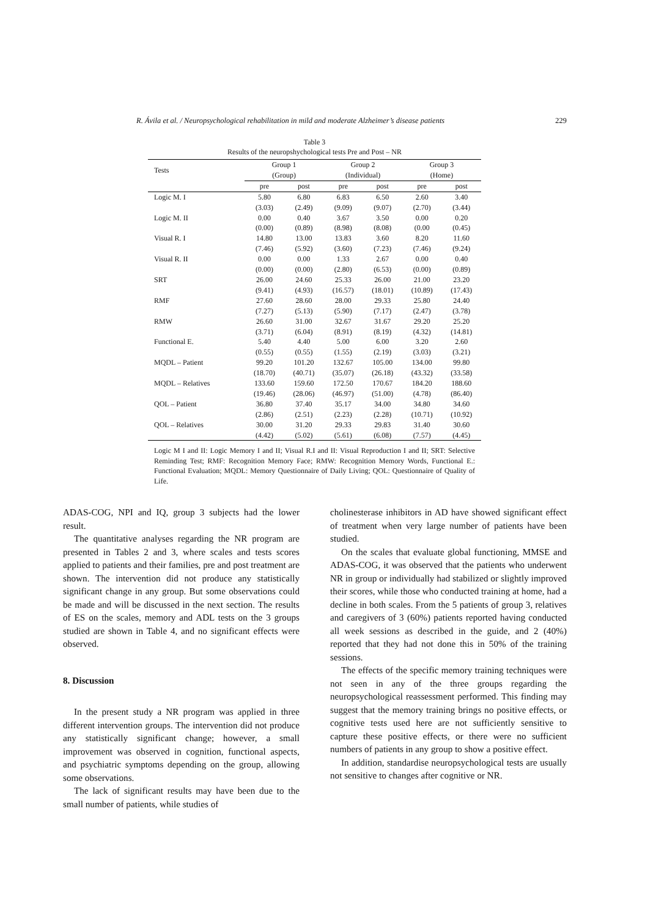R. Ávila et al. / Neuropsychological rehabilitation in mild and moderate Alzheimer’s disease patients 229
Table 3
Results of the neuropshychological tests Pre and Post – NR
| Tests | Group 1 (Group) | | Group 2 (Individual) | | Group 3 (Home) | |
| --- | --- | --- | --- | --- | --- | --- |
| | pre | post | pre | post | pre | post |
| Logic M. I | 5.80 | 6.80 | 6.83 | 6.50 | 2.60 | 3.40 |
| | (3.03) | (2.49) | (9.09) | (9.07) | (2.70) | (3.44) |
| Logic M. II | 0.00 | 0.40 | 3.67 | 3.50 | 0.00 | 0.20 |
| | (0.00) | (0.89) | (8.98) | (8.08) | (0.00 | (0.45) |
| Visual R. I | 14.80 | 13.00 | 13.83 | 3.60 | 8.20 | 11.60 |
| | (7.46) | (5.92) | (3.60) | (7.23) | (7.46) | (9.24) |
| Visual R. II | 0.00 | 0.00 | 1.33 | 2.67 | 0.00 | 0.40 |
| | (0.00) | (0.00) | (2.80) | (6.53) | (0.00) | (0.89) |
| SRT | 26.00 | 24.60 | 25.33 | 26.00 | 21.00 | 23.20 |
| | (9.41) | (4.93) | (16.57) | (18.01) | (10.89) | (17.43) |
| RMF | 27.60 | 28.60 | 28.00 | 29.33 | 25.80 | 24.40 |
| | (7.27) | (5.13) | (5.90) | (7.17) | (2.47) | (3.78) |
| RMW | 26.60 | 31.00 | 32.67 | 31.67 | 29.20 | 25.20 |
| | (3.71) | (6.04) | (8.91) | (8.19) | (4.32) | (14.81) |
| Functional E. | 5.40 | 4.40 | 5.00 | 6.00 | 3.20 | 2.60 |
| | (0.55) | (0.55) | (1.55) | (2.19) | (3.03) | (3.21) |
| MQDL – Patient | 99.20 | 101.20 | 132.67 | 105.00 | 134.00 | 99.80 |
| | (18.70) | (40.71) | (35.07) | (26.18) | (43.32) | (33.58) |
| MQDL – Relatives | 133.60 | 159.60 | 172.50 | 170.67 | 184.20 | 188.60 |
| | (19.46) | (28.06) | (46.97) | (51.00) | (4.78) | (86.40) |
| QOL – Patient | 36.80 | 37.40 | 35.17 | 34.00 | 34.80 | 34.60 |
| | (2.86) | (2.51) | (2.23) | (2.28) | (10.71) | (10.92) |
| QOL – Relatives | 30.00 | 31.20 | 29.33 | 29.83 | 31.40 | 30.60 |
| | (4.42) | (5.02) | (5.61) | (6.08) | (7.57) | (4.45) |
Logic M I and II: Logic Memory I and II; Visual R.I and II: Visual Reproduction I and II; SRT: Selective Reminding Test; RMF: Recognition Memory Face; RMW: Recognition Memory Words, Functional E.: Functional Evaluation; MQDL: Memory Questionnaire of Daily Living; QOL: Questionnaire of Quality of Life.
ADAS-COG, NPI and IQ, group 3 subjects had the lower result.
The quantitative analyses regarding the NR program are presented in Tables 2 and 3, where scales and tests scores applied to patients and their families, pre and post treatment are shown. The intervention did not produce any statistically significant change in any group. But some observations could be made and will be discussed in the next section. The results of ES on the scales, memory and ADL tests on the 3 groups studied are shown in Table 4, and no significant effects were observed.
8. Discussion
In the present study a NR program was applied in three different intervention groups. The intervention did not produce any statistically significant change; however, a small improvement was observed in cognition, functional aspects, and psychiatric symptoms depending on the group, allowing some observations.
The lack of significant results may have been due to the small number of patients, while studies of
cholinesterase inhibitors in AD have showed significant effect of treatment when very large number of patients have been studied.
On the scales that evaluate global functioning, MMSE and ADAS-COG, it was observed that the patients who underwent NR in group or individually had stabilized or slightly improved their scores, while those who conducted training at home, had a decline in both scales. From the 5 patients of group 3, relatives and caregivers of 3 (60%) patients reported having conducted all week sessions as described in the guide, and 2 (40%) reported that they had not done this in 50% of the training sessions.
The effects of the specific memory training techniques were not seen in any of the three groups regarding the neuropsychological reassessment performed. This finding may suggest that the memory training brings no positive effects, or cognitive tests used here are not sufficiently sensitive to capture these positive effects, or there were no sufficient numbers of patients in any group to show a positive effect.
In addition, standardise neuropsychological tests are usually not sensitive to changes after cognitive or NR.